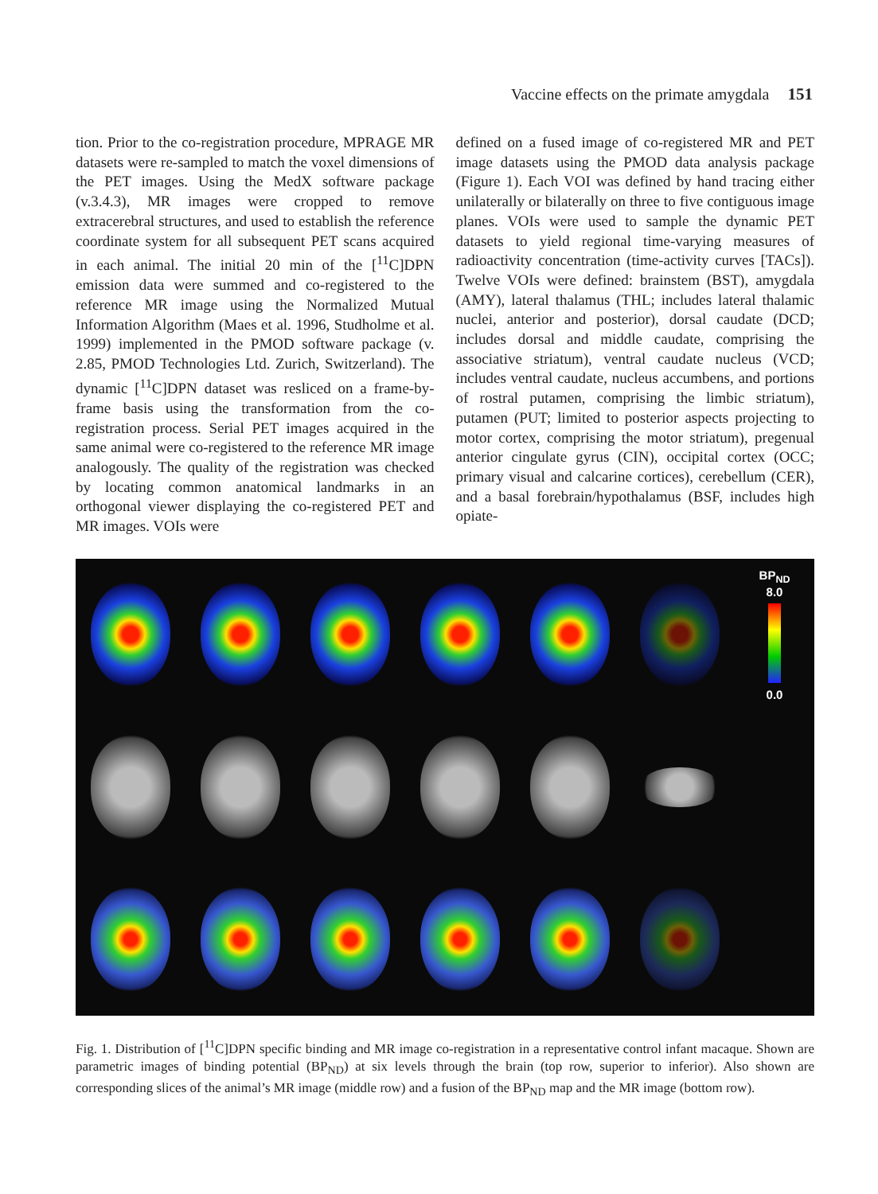Vaccine effects on the primate amygdala 151
tion. Prior to the co-registration procedure, MPRAGE MR datasets were re-sampled to match the voxel dimensions of the PET images. Using the MedX software package (v.3.4.3), MR images were cropped to remove extracerebral structures, and used to establish the reference coordinate system for all subsequent PET scans acquired in each animal. The initial 20 min of the [<sup>11</sup>C]DPN emission data were summed and co-registered to the reference MR image using the Normalized Mutual Information Algorithm (Maes et al. 1996, Studholme et al. 1999) implemented in the PMOD software package (v. 2.85, PMOD Technologies Ltd. Zurich, Switzerland). The dynamic [<sup>11</sup>C]DPN dataset was resliced on a frame-by-frame basis using the transformation from the co-registration process. Serial PET images acquired in the same animal were co-registered to the reference MR image analogously. The quality of the registration was checked by locating common anatomical landmarks in an orthogonal viewer displaying the co-registered PET and MR images. VOIs were
defined on a fused image of co-registered MR and PET image datasets using the PMOD data analysis package (Figure 1). Each VOI was defined by hand tracing either unilaterally or bilaterally on three to five contiguous image planes. VOIs were used to sample the dynamic PET datasets to yield regional time-varying measures of radioactivity concentration (time-activity curves [TACs]). Twelve VOIs were defined: brainstem (BST), amygdala (AMY), lateral thalamus (THL; includes lateral thalamic nuclei, anterior and posterior), dorsal caudate (DCD; includes dorsal and middle caudate, comprising the associative striatum), ventral caudate nucleus (VCD; includes ventral caudate, nucleus accumbens, and portions of rostral putamen, comprising the limbic striatum), putamen (PUT; limited to posterior aspects projecting to motor cortex, comprising the motor striatum), pregenual anterior cingulate gyrus (CIN), occipital cortex (OCC; primary visual and calcarine cortices), cerebellum (CER), and a basal forebrain/hypothalamus (BSF, includes high opiate-
BP<sub>ND</sub>
8.0
0.0
Fig. 1. Distribution of [<sup>11</sup>C]DPN specific binding and MR image co-registration in a representative control infant macaque. Shown are parametric images of binding potential (BP<sub>ND</sub>) at six levels through the brain (top row, superior to inferior). Also shown are corresponding slices of the animal’s MR image (middle row) and a fusion of the BP<sub>ND</sub> map and the MR image (bottom row).